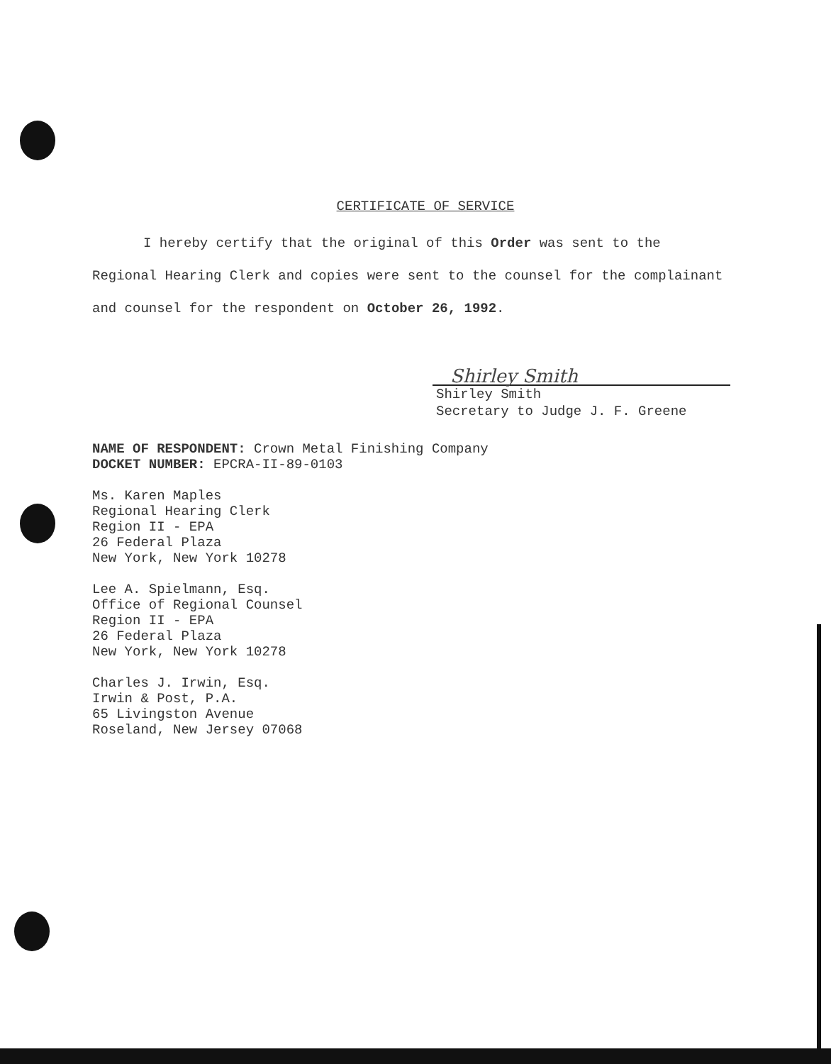CERTIFICATE OF SERVICE
I hereby certify that the original of this Order was sent to the Regional Hearing Clerk and copies were sent to the counsel for the complainant and counsel for the respondent on October 26, 1992.
Shirley Smith
Shirley Smith
Secretary to Judge J. F. Greene
NAME OF RESPONDENT: Crown Metal Finishing Company
DOCKET NUMBER: EPCRA-II-89-0103
Ms. Karen Maples
Regional Hearing Clerk
Region II - EPA
26 Federal Plaza
New York, New York 10278
Lee A. Spielmann, Esq.
Office of Regional Counsel
Region II - EPA
26 Federal Plaza
New York, New York 10278
Charles J. Irwin, Esq.
Irwin & Post, P.A.
65 Livingston Avenue
Roseland, New Jersey 07068